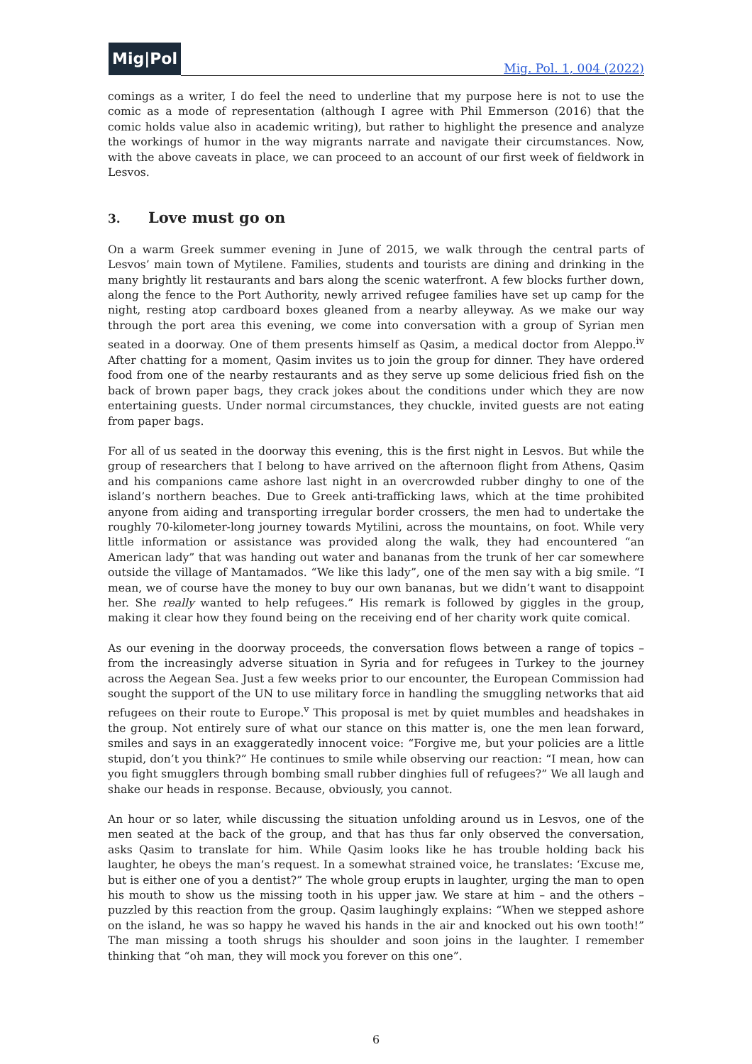Mig|Pol
Mig. Pol. 1, 004 (2022)
comings as a writer, I do feel the need to underline that my purpose here is not to use the comic as a mode of representation (although I agree with Phil Emmerson (2016) that the comic holds value also in academic writing), but rather to highlight the presence and analyze the workings of humor in the way migrants narrate and navigate their circumstances. Now, with the above caveats in place, we can proceed to an account of our first week of fieldwork in Lesvos.
3. Love must go on
On a warm Greek summer evening in June of 2015, we walk through the central parts of Lesvos’ main town of Mytilene. Families, students and tourists are dining and drinking in the many brightly lit restaurants and bars along the scenic waterfront. A few blocks further down, along the fence to the Port Authority, newly arrived refugee families have set up camp for the night, resting atop card­board boxes gleaned from a nearby alleyway. As we make our way through the port area this evening, we come into conversation with a group of Syrian men seated in a doorway. One of them presents himself as Qasim, a medical doctor from Aleppo.<sup>iv</sup> After chatting for a moment, Qasim in­vites us to join the group for dinner. They have ordered food from one of the nearby restaurants and as they serve up some delicious fried fish on the back of brown paper bags, they crack jokes about the conditions under which they are now entertaining guests. Under normal circumstances, they chuckle, invited guests are not eating from paper bags.
For all of us seated in the doorway this evening, this is the first night in Lesvos. But while the group of researchers that I belong to have arrived on the afternoon flight from Athens, Qasim and his companions came ashore last night in an overcrowded rubber dinghy to one of the island’s northern beaches. Due to Greek anti-trafficking laws, which at the time prohibited anyone from aiding and transporting irregular border crossers, the men had to undertake the roughly 70-kilometer-long journey towards Mytilini, across the mountains, on foot. While very little information or assistance was provided along the walk, they had encountered “an American lady” that was handing out water and bananas from the trunk of her car somewhere outside the village of Mantamados. “We like this lady”, one of the men say with a big smile. “I mean, we of course have the money to buy our own bananas, but we didn’t want to disappoint her. She really wanted to help refugees.” His remark is followed by giggles in the group, making it clear how they found being on the receiving end of her charity work quite comical.
As our evening in the doorway proceeds, the conversation flows between a range of topics – from the increasingly adverse situation in Syria and for refugees in Turkey to the journey across the Aegean Sea. Just a few weeks prior to our encounter, the European Commission had sought the sup­port of the UN to use military force in handling the smuggling networks that aid refugees on their route to Europe.<sup>v</sup> This proposal is met by quiet mumbles and headshakes in the group. Not entirely sure of what our stance on this matter is, one the men lean forward, smiles and says in an exagger­atedly innocent voice: “Forgive me, but your policies are a little stupid, don’t you think?” He contin­ues to smile while observing our reaction: “I mean, how can you fight smugglers through bombing small rubber dinghies full of refugees?” We all laugh and shake our heads in response. Because, ob­viously, you cannot.
An hour or so later, while discussing the situation unfolding around us in Lesvos, one of the men seated at the back of the group, and that has thus far only observed the conversation, asks Qasim to translate for him. While Qasim looks like he has trouble holding back his laughter, he obeys the man’s request. In a somewhat strained voice, he translates: ‘Excuse me, but is either one of you a dentist?” The whole group erupts in laughter, urging the man to open his mouth to show us the missing tooth in his upper jaw. We stare at him – and the others – puzzled by this reaction from the group. Qasim laughingly explains: “When we stepped ashore on the island, he was so happy he waved his hands in the air and knocked out his own tooth!” The man missing a tooth shrugs his shoulder and soon joins in the laughter. I remember thinking that “oh man, they will mock you for­ever on this one”.
6